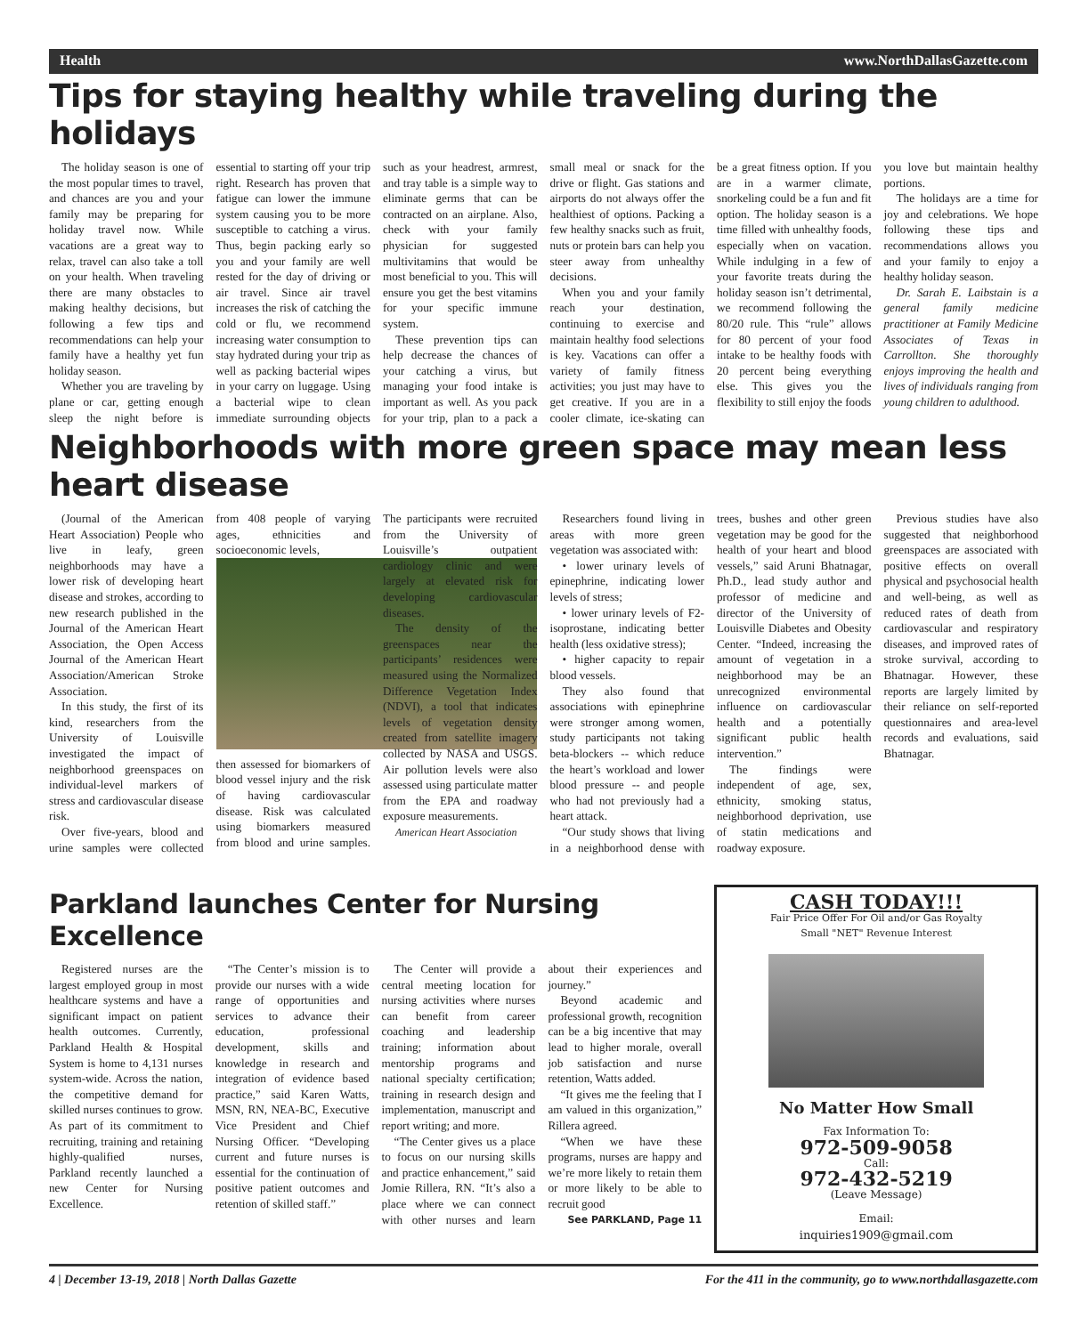Health www.NorthDallasGazette.com
Tips for staying healthy while traveling during the holidays
The holiday season is one of the most popular times to travel, and chances are you and your family may be preparing for holiday travel now. While vacations are a great way to relax, travel can also take a toll on your health. When traveling there are many obstacles to making healthy decisions, but following a few tips and recommendations can help your family have a healthy yet fun holiday season.
Whether you are traveling by plane or car, getting enough sleep the night before is essential to starting off your trip right. Research has proven that fatigue can lower the immune system causing you to be more susceptible to catching a virus. Thus, begin packing early so you and your family are well rested for the day of driving or air travel. Since air travel increases the risk of catching the cold or flu, we recommend increasing water consumption to stay hydrated during your trip as well as packing bacterial wipes in your carry on luggage. Using a bacterial wipe to clean immediate surrounding objects such as your headrest, armrest, and tray table is a simple way to eliminate germs that can be contracted on an airplane. Also, check with your family physician for suggested multivitamins that would be most beneficial to you. This will ensure you get the best vitamins for your specific immune system.
These prevention tips can help decrease the chances of your catching a virus, but managing your food intake is important as well. As you pack for your trip, plan to a pack a small meal or snack for the drive or flight. Gas stations and airports do not always offer the healthiest of options. Packing a few healthy snacks such as fruit, nuts or protein bars can help you steer away from unhealthy decisions.
When you and your family reach your destination, continuing to exercise and maintain healthy food selections is key. Vacations can offer a variety of family fitness activities; you just may have to get creative. If you are in a cooler climate, ice-skating can be a great fitness option. If you are in a warmer climate, snorkeling could be a fun and fit option. The holiday season is a time filled with unhealthy foods, especially when on vacation. While indulging in a few of your favorite treats during the holiday season isn’t detrimental, we recommend following the 80/20 rule. This “rule” allows for 80 percent of your food intake to be healthy foods with 20 percent being everything else. This gives you the flexibility to still enjoy the foods you love but maintain healthy portions.
The holidays are a time for joy and celebrations. We hope following these tips and recommendations allows you and your family to enjoy a healthy holiday season.
Dr. Sarah E. Laibstain is a general family medicine practitioner at Family Medicine Associates of Texas in Carrollton. She thoroughly enjoys improving the health and lives of individuals ranging from young children to adulthood.
Neighborhoods with more green space may mean less heart disease
(Journal of the American Heart Association) People who live in leafy, green neighborhoods may have a lower risk of developing heart disease and strokes, according to new research published in the Journal of the American Heart Association, the Open Access Journal of the American Heart Association/American Stroke Association.
In this study, the first of its kind, researchers from the University of Louisville investigated the impact of neighborhood greenspaces on individual-level markers of stress and cardiovascular disease risk.
Over five-years, blood and urine samples were collected from 408 people of varying ages, ethnicities and socioeconomic levels,
then assessed for biomarkers of blood vessel injury and the risk of having cardiovascular disease. Risk was calculated using biomarkers measured from blood and urine samples. The participants were recruited from the University of Louisville’s outpatient cardiology clinic and were largely at elevated risk for developing cardiovascular diseases.
The density of the greenspaces near the participants’ residences were measured using the Normalized Difference Vegetation Index (NDVI), a tool that indicates levels of vegetation density created from satellite imagery collected by NASA and USGS. Air pollution levels were also assessed using particulate matter from the EPA and roadway exposure measurements.
American Heart Association
Researchers found living in areas with more green vegetation was associated with:
• lower urinary levels of epinephrine, indicating lower levels of stress;
• lower urinary levels of F2-isoprostane, indicating better health (less oxidative stress);
• higher capacity to repair blood vessels.
They also found that associations with epinephrine were stronger among women, study participants not taking beta-blockers -- which reduce the heart’s workload and lower blood pressure -- and people who had not previously had a heart attack.
“Our study shows that living in a neighborhood dense with trees, bushes and other green vegetation may be good for the health of your heart and blood vessels,” said Aruni Bhatnagar, Ph.D., lead study author and professor of medicine and director of the University of Louisville Diabetes and Obesity Center. “Indeed, increasing the amount of vegetation in a neighborhood may be an unrecognized environmental influence on cardiovascular health and a potentially significant public health intervention.”
The findings were independent of age, sex, ethnicity, smoking status, neighborhood deprivation, use of statin medications and roadway exposure.
Previous studies have also suggested that neighborhood greenspaces are associated with positive effects on overall physical and psychosocial health and well-being, as well as reduced rates of death from cardiovascular and respiratory diseases, and improved rates of stroke survival, according to Bhatnagar. However, these reports are largely limited by their reliance on self-reported questionnaires and area-level records and evaluations, said Bhatnagar.
Parkland launches Center for Nursing Excellence
Registered nurses are the largest employed group in most healthcare systems and have a significant impact on patient health outcomes. Currently, Parkland Health & Hospital System is home to 4,131 nurses system-wide. Across the nation, the competitive demand for skilled nurses continues to grow. As part of its commitment to recruiting, training and retaining highly-qualified nurses, Parkland recently launched a new Center for Nursing Excellence.
“The Center’s mission is to provide our nurses with a wide range of opportunities and services to advance their education, professional development, skills and knowledge in research and integration of evidence based practice,” said Karen Watts, MSN, RN, NEA-BC, Executive Vice President and Chief Nursing Officer. “Developing current and future nurses is essential for the continuation of positive patient outcomes and retention of skilled staff.”
The Center will provide a central meeting location for nursing activities where nurses can benefit from career coaching and leadership training; information about mentorship programs and national specialty certification; training in research design and implementation, manuscript and report writing; and more.
“The Center gives us a place to focus on our nursing skills and practice enhancement,” said Jomie Rillera, RN. “It’s also a place where we can connect with other nurses and learn about their experiences and journey.”
Beyond academic and professional growth, recognition can be a big incentive that may lead to higher morale, overall job satisfaction and nurse retention, Watts added.
“It gives me the feeling that I am valued in this organization,” Rillera agreed.
“When we have these programs, nurses are happy and we’re more likely to retain them or more likely to be able to recruit good
See PARKLAND, Page 11
CASH TODAY!!!
Fair Price Offer For Oil and/or Gas Royalty
Small "NET" Revenue Interest
No Matter How Small
Fax Information To:
972-509-9058
Call:
972-432-5219
(Leave Message)
Email:
inquiries1909@gmail.com
4 | December 13-19, 2018 | North Dallas Gazette For the 411 in the community, go to www.northdallasgazette.com